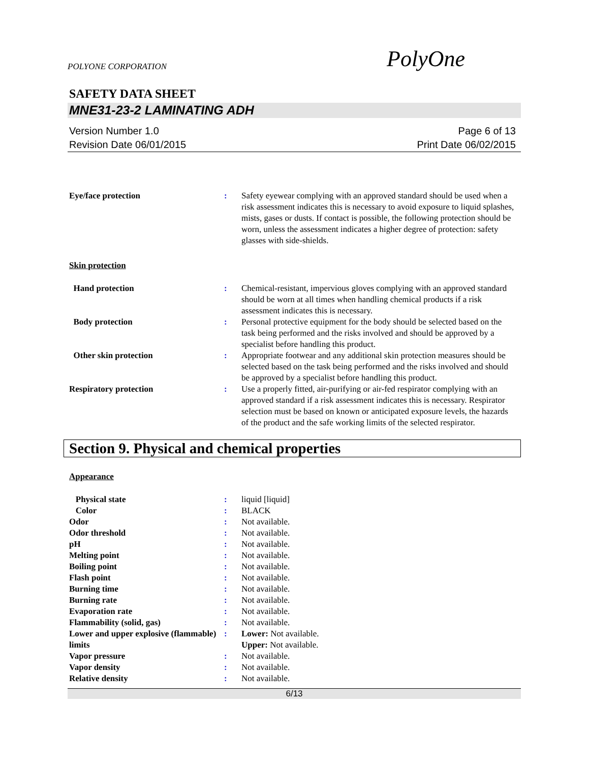POLYONE CORPORATION PolyOne
SAFETY DATA SHEET
MNE31-23-2 LAMINATING ADH
Version Number 1.0
Revision Date 06/01/2015
Page 6 of 13
Print Date 06/02/2015
| Eye/face protection | : | Safety eyewear complying with an approved standard should be used when a risk assessment indicates this is necessary to avoid exposure to liquid splashes, mists, gases or dusts. If contact is possible, the following protection should be worn, unless the assessment indicates a higher degree of protection: safety glasses with side-shields. |
Skin protection
| Hand protection | : | Chemical-resistant, impervious gloves complying with an approved standard should be worn at all times when handling chemical products if a risk assessment indicates this is necessary. |
| Body protection | : | Personal protective equipment for the body should be selected based on the task being performed and the risks involved and should be approved by a specialist before handling this product. |
| Other skin protection | : | Appropriate footwear and any additional skin protection measures should be selected based on the task being performed and the risks involved and should be approved by a specialist before handling this product. |
| Respiratory protection | : | Use a properly fitted, air-purifying or air-fed respirator complying with an approved standard if a risk assessment indicates this is necessary. Respirator selection must be based on known or anticipated exposure levels, the hazards of the product and the safe working limits of the selected respirator. |
Section 9. Physical and chemical properties
Appearance
| Physical state | : | liquid [liquid] |
| Color | : | BLACK |
| Odor | : | Not available. |
| Odor threshold | : | Not available. |
| pH | : | Not available. |
| Melting point | : | Not available. |
| Boiling point | : | Not available. |
| Flash point | : | Not available. |
| Burning time | : | Not available. |
| Burning rate | : | Not available. |
| Evaporation rate | : | Not available. |
| Flammability (solid, gas) | : | Not available. |
| Lower and upper explosive (flammable) limits | : | Lower: Not available. Upper: Not available. |
| Vapor pressure | : | Not available. |
| Vapor density | : | Not available. |
| Relative density | : | Not available. |
6/13